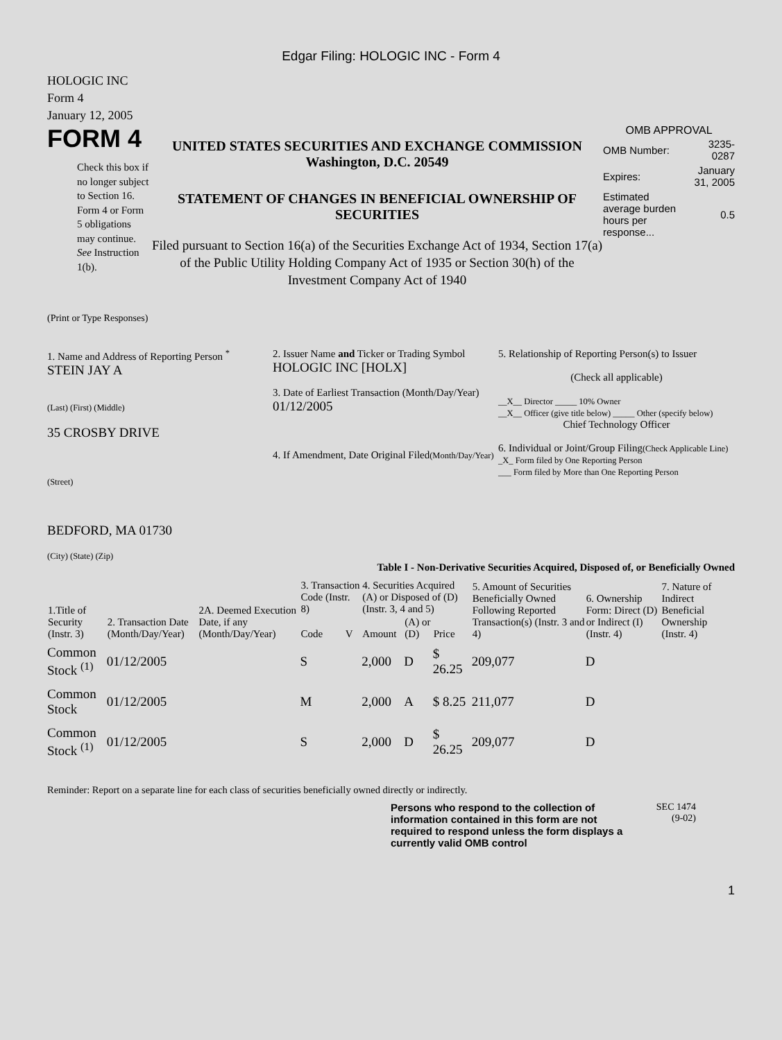Edgar Filing: HOLOGIC INC - Form 4
HOLOGIC INC
Form 4
January 12, 2005
FORM 4
Check this box if no longer subject to Section 16. Form 4 or Form 5 obligations may continue. See Instruction 1(b).
UNITED STATES SECURITIES AND EXCHANGE COMMISSION
Washington, D.C. 20549
STATEMENT OF CHANGES IN BENEFICIAL OWNERSHIP OF SECURITIES
Filed pursuant to Section 16(a) of the Securities Exchange Act of 1934, Section 17(a) of the Public Utility Holding Company Act of 1935 or Section 30(h) of the Investment Company Act of 1940
OMB APPROVAL
| OMB Number: | 3235-0287 |
| Expires: | January 31, 2005 |
| Estimated average burden hours per response... | 0.5 |
(Print or Type Responses)
1. Name and Address of Reporting Person <sup>*</sup>
STEIN JAY A
(Last) (First) (Middle)
35 CROSBY DRIVE
(Street)
BEDFORD, MA 01730
(City) (State) (Zip)
2. Issuer Name and Ticker or Trading Symbol
HOLOGIC INC [HOLX]
3. Date of Earliest Transaction (Month/Day/Year)
01/12/2005
4. If Amendment, Date Original Filed(Month/Day/Year)
5. Relationship of Reporting Person(s) to Issuer
(Check all applicable)
__X__ Director _____ 10% Owner
__X__ Officer (give title below) _____ Other (specify below)
Chief Technology Officer
6. Individual or Joint/Group Filing(Check Applicable Line)
_X_ Form filed by One Reporting Person
___ Form filed by More than One Reporting Person
Table I - Non-Derivative Securities Acquired, Disposed of, or Beneficially Owned
| 1.Title of Security (Instr. 3) | 2. Transaction Date (Month/Day/Year) | 2A. Deemed Execution Date, if any (Month/Day/Year) | 3. Transaction Code (Instr. 8) | | 4. Securities Acquired (A) or Disposed of (D) (Instr. 3, 4 and 5) | | | 5. Amount of Securities Beneficially Owned Following Reported Transaction(s) (Instr. 3 and 4) | 6. Ownership Form: Direct (D) or Indirect (I) (Instr. 4) | 7. Nature of Indirect Beneficial Ownership (Instr. 4) |
| --- | --- | --- | --- | --- | --- | --- | --- | --- | --- | --- |
| | | | Code | V | Amount | (A) or (D) | Price | | | |
| Common Stock <sup>(1)</sup> | 01/12/2005 | | S | | 2,000 | D | $ 26.25 | 209,077 | D | |
| Common Stock | 01/12/2005 | | M | | 2,000 | A | $ 8.25 | 211,077 | D | |
| Common Stock <sup>(1)</sup> | 01/12/2005 | | S | | 2,000 | D | $ 26.25 | 209,077 | D | |
Reminder: Report on a separate line for each class of securities beneficially owned directly or indirectly.
Persons who respond to the collection of information contained in this form are not required to respond unless the form displays a currently valid OMB control
SEC 1474
(9-02)
1